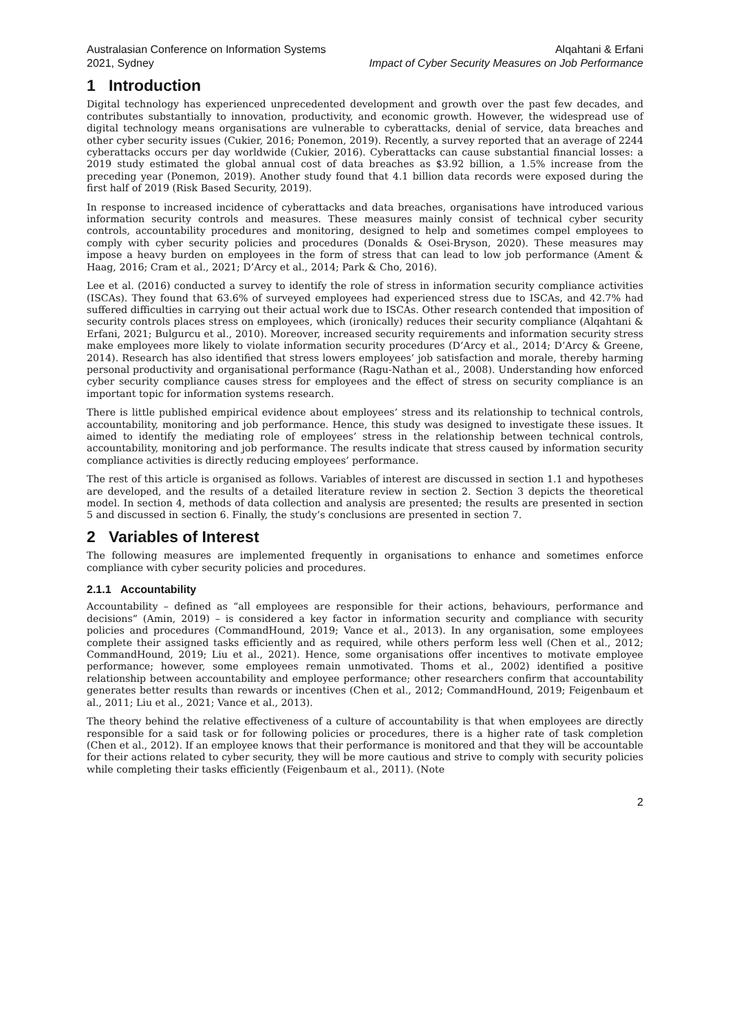Australasian Conference on Information Systems
2021, Sydney
Alqahtani & Erfani
Impact of Cyber Security Measures on Job Performance
1 Introduction
Digital technology has experienced unprecedented development and growth over the past few decades, and contributes substantially to innovation, productivity, and economic growth. However, the widespread use of digital technology means organisations are vulnerable to cyberattacks, denial of service, data breaches and other cyber security issues (Cukier, 2016; Ponemon, 2019). Recently, a survey reported that an average of 2244 cyberattacks occurs per day worldwide (Cukier, 2016). Cyberattacks can cause substantial financial losses: a 2019 study estimated the global annual cost of data breaches as $3.92 billion, a 1.5% increase from the preceding year (Ponemon, 2019). Another study found that 4.1 billion data records were exposed during the first half of 2019 (Risk Based Security, 2019).
In response to increased incidence of cyberattacks and data breaches, organisations have introduced various information security controls and measures. These measures mainly consist of technical cyber security controls, accountability procedures and monitoring, designed to help and sometimes compel employees to comply with cyber security policies and procedures (Donalds & Osei-Bryson, 2020). These measures may impose a heavy burden on employees in the form of stress that can lead to low job performance (Ament & Haag, 2016; Cram et al., 2021; D’Arcy et al., 2014; Park & Cho, 2016).
Lee et al. (2016) conducted a survey to identify the role of stress in information security compliance activities (ISCAs). They found that 63.6% of surveyed employees had experienced stress due to ISCAs, and 42.7% had suffered difficulties in carrying out their actual work due to ISCAs. Other research contended that imposition of security controls places stress on employees, which (ironically) reduces their security compliance (Alqahtani & Erfani, 2021; Bulgurcu et al., 2010). Moreover, increased security requirements and information security stress make employees more likely to violate information security procedures (D’Arcy et al., 2014; D’Arcy & Greene, 2014). Research has also identified that stress lowers employees’ job satisfaction and morale, thereby harming personal productivity and organisational performance (Ragu-Nathan et al., 2008). Understanding how enforced cyber security compliance causes stress for employees and the effect of stress on security compliance is an important topic for information systems research.
There is little published empirical evidence about employees’ stress and its relationship to technical controls, accountability, monitoring and job performance. Hence, this study was designed to investigate these issues. It aimed to identify the mediating role of employees’ stress in the relationship between technical controls, accountability, monitoring and job performance. The results indicate that stress caused by information security compliance activities is directly reducing employees’ performance.
The rest of this article is organised as follows. Variables of interest are discussed in section 1.1 and hypotheses are developed, and the results of a detailed literature review in section 2. Section 3 depicts the theoretical model. In section 4, methods of data collection and analysis are presented; the results are presented in section 5 and discussed in section 6. Finally, the study’s conclusions are presented in section 7.
2 Variables of Interest
The following measures are implemented frequently in organisations to enhance and sometimes enforce compliance with cyber security policies and procedures.
2.1.1 Accountability
Accountability – defined as “all employees are responsible for their actions, behaviours, performance and decisions” (Amin, 2019) – is considered a key factor in information security and compliance with security policies and procedures (CommandHound, 2019; Vance et al., 2013). In any organisation, some employees complete their assigned tasks efficiently and as required, while others perform less well (Chen et al., 2012; CommandHound, 2019; Liu et al., 2021). Hence, some organisations offer incentives to motivate employee performance; however, some employees remain unmotivated. Thoms et al., 2002) identified a positive relationship between accountability and employee performance; other researchers confirm that accountability generates better results than rewards or incentives (Chen et al., 2012; CommandHound, 2019; Feigenbaum et al., 2011; Liu et al., 2021; Vance et al., 2013).
The theory behind the relative effectiveness of a culture of accountability is that when employees are directly responsible for a said task or for following policies or procedures, there is a higher rate of task completion (Chen et al., 2012). If an employee knows that their performance is monitored and that they will be accountable for their actions related to cyber security, they will be more cautious and strive to comply with security policies while completing their tasks efficiently (Feigenbaum et al., 2011). (Note
2